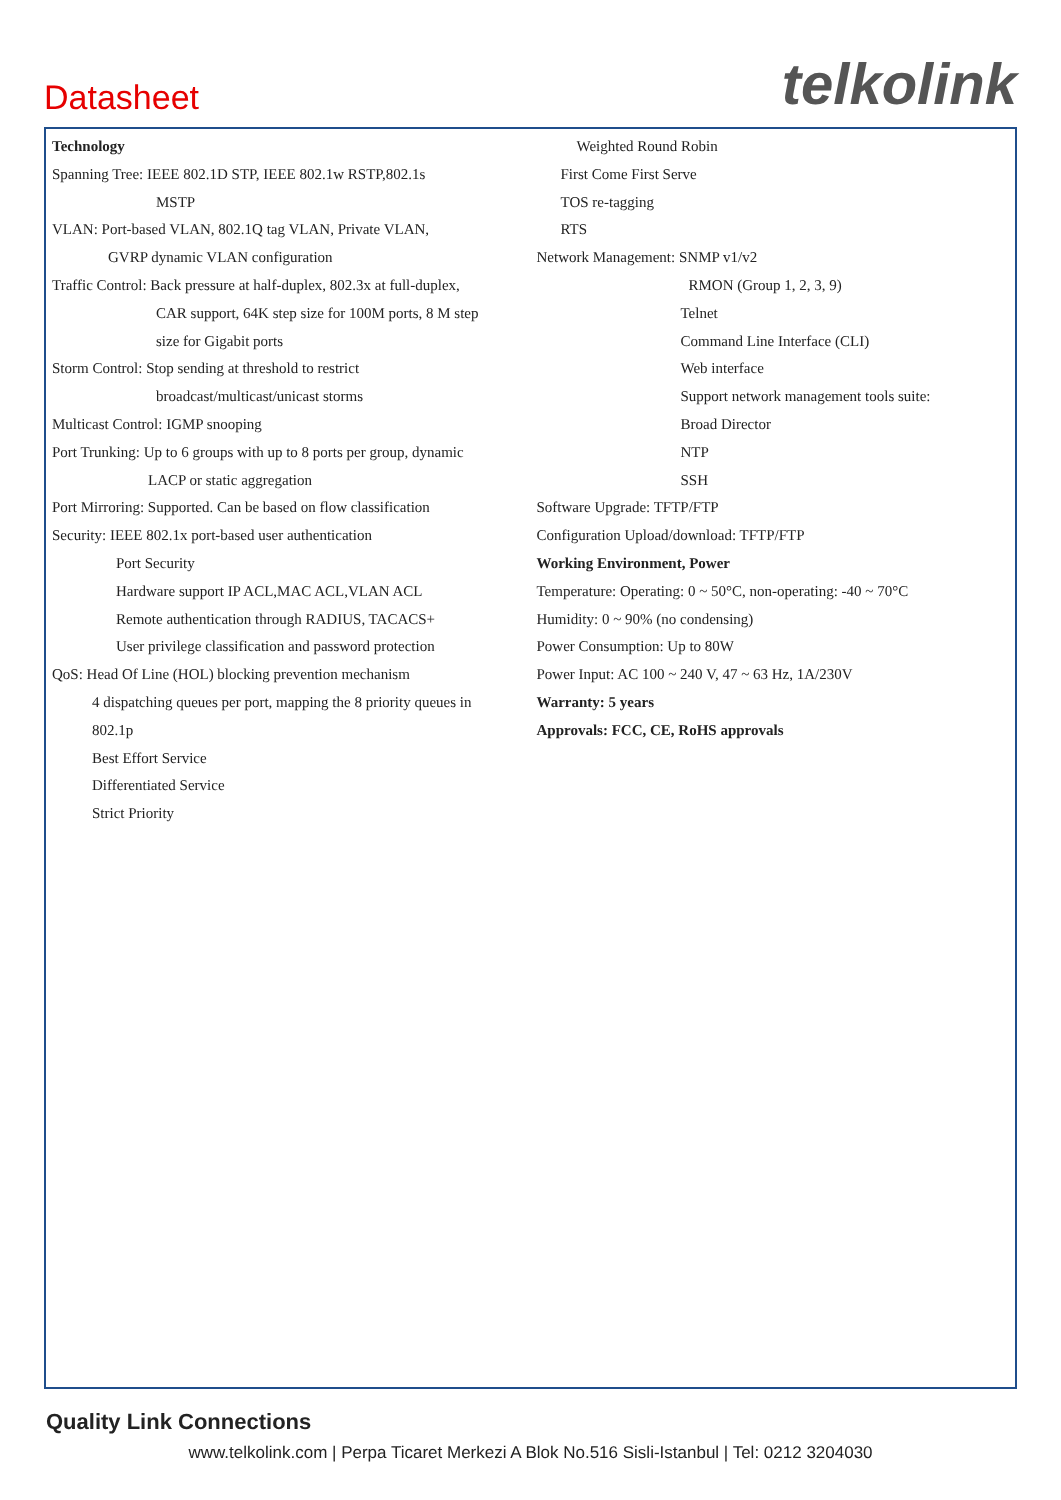Datasheet
telkolink
Technology
Spanning Tree: IEEE 802.1D STP, IEEE 802.1w RSTP,802.1s
MSTP
VLAN: Port-based VLAN, 802.1Q tag VLAN, Private VLAN,
GVRP dynamic VLAN configuration
Traffic Control: Back pressure at half-duplex, 802.3x at full-duplex,
CAR support, 64K step size for 100M ports, 8 M step
size for Gigabit ports
Storm Control: Stop sending at threshold to restrict
broadcast/multicast/unicast storms
Multicast Control: IGMP snooping
Port Trunking: Up to 6 groups with up to 8 ports per group, dynamic
LACP or static aggregation
Port Mirroring: Supported. Can be based on flow classification
Security: IEEE 802.1x port-based user authentication
Port Security
Hardware support IP ACL,MAC ACL,VLAN ACL
Remote authentication through RADIUS, TACACS+
User privilege classification and password protection
QoS: Head Of Line (HOL) blocking prevention mechanism
4 dispatching queues per port, mapping the 8 priority queues in
802.1p
Best Effort Service
Differentiated Service
Strict Priority
Weighted Round Robin
First Come First Serve
TOS re-tagging
RTS
Network Management: SNMP v1/v2
RMON (Group 1, 2, 3, 9)
Telnet
Command Line Interface (CLI)
Web interface
Support network management tools suite:
Broad Director
NTP
SSH
Software Upgrade: TFTP/FTP
Configuration Upload/download: TFTP/FTP
Working Environment, Power
Temperature: Operating: 0 ~ 50°C, non-operating: -40 ~ 70°C
Humidity: 0 ~ 90% (no condensing)
Power Consumption: Up to 80W
Power Input: AC 100 ~ 240 V, 47 ~ 63 Hz, 1A/230V
Warranty: 5 years
Approvals: FCC, CE, RoHS approvals
Quality Link Connections
www.telkolink.com | Perpa Ticaret Merkezi A Blok No.516 Sisli-Istanbul | Tel: 0212 3204030